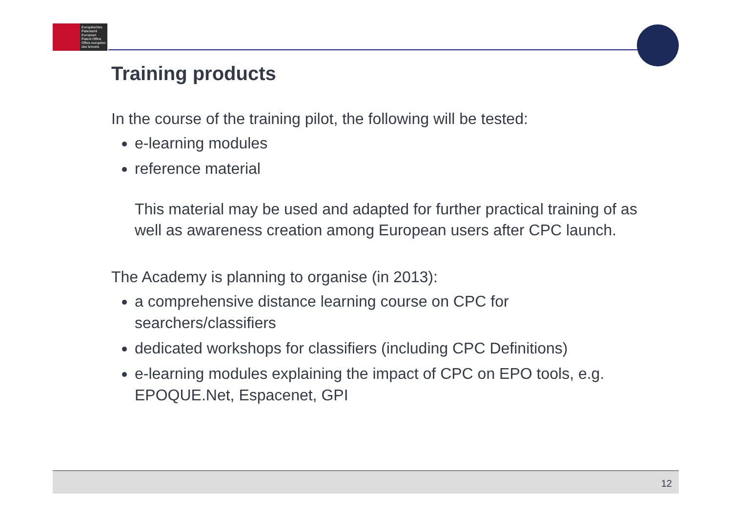Europäisches
Patentamt
European
Patent Office
Office européen
des brevets
Training products
In the course of the training pilot, the following will be tested:
e-learning modules
reference material
This material may be used and adapted for further practical training of as well as awareness creation among European users after CPC launch.
The Academy is planning to organise (in 2013):
a comprehensive distance learning course on CPC for searchers/classifiers
dedicated workshops for classifiers (including CPC Definitions)
e-learning modules explaining the impact of CPC on EPO tools, e.g. EPOQUE.Net, Espacenet, GPI
12